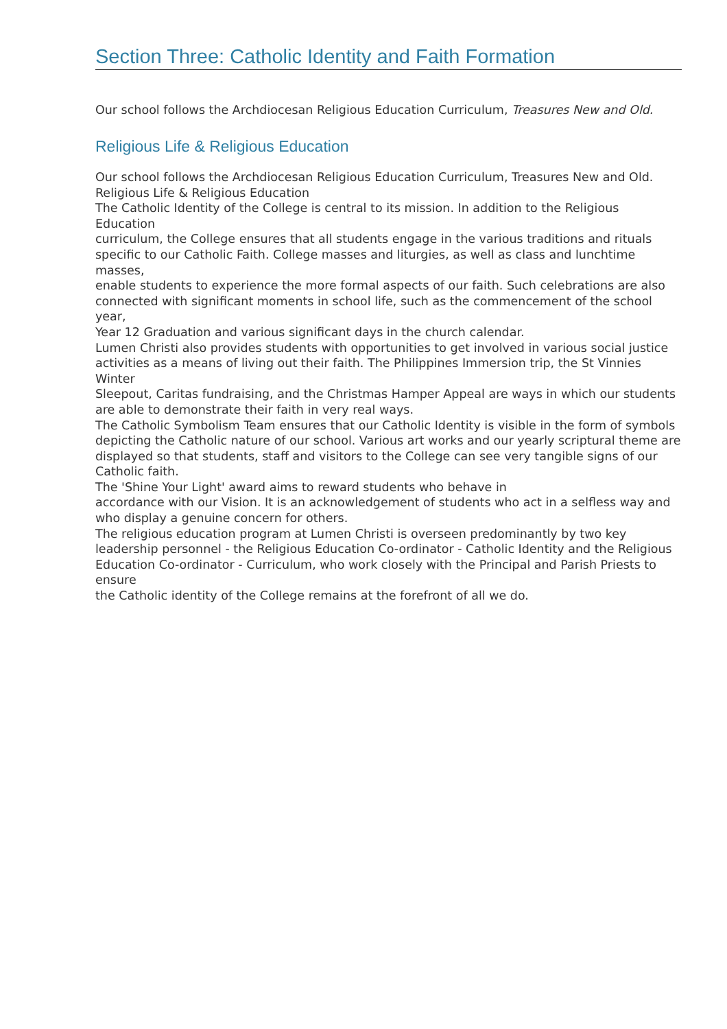Section Three: Catholic Identity and Faith Formation
Our school follows the Archdiocesan Religious Education Curriculum, Treasures New and Old.
Religious Life & Religious Education
Our school follows the Archdiocesan Religious Education Curriculum, Treasures New and Old.
Religious Life & Religious Education
The Catholic Identity of the College is central to its mission. In addition to the Religious Education
curriculum, the College ensures that all students engage in the various traditions and rituals
specific to our Catholic Faith. College masses and liturgies, as well as class and lunchtime masses,
enable students to experience the more formal aspects of our faith. Such celebrations are also
connected with significant moments in school life, such as the commencement of the school year,
Year 12 Graduation and various significant days in the church calendar.
Lumen Christi also provides students with opportunities to get involved in various social justice
activities as a means of living out their faith. The Philippines Immersion trip, the St Vinnies Winter
Sleepout, Caritas fundraising, and the Christmas Hamper Appeal are ways in which our students
are able to demonstrate their faith in very real ways.
The Catholic Symbolism Team ensures that our Catholic Identity is visible in the form of symbols
depicting the Catholic nature of our school. Various art works and our yearly scriptural theme are
displayed so that students, staff and visitors to the College can see very tangible signs of our Catholic faith.
The 'Shine Your Light' award aims to reward students who behave in
accordance with our Vision. It is an acknowledgement of students who act in a selfless way and
who display a genuine concern for others.
The religious education program at Lumen Christi is overseen predominantly by two key
leadership personnel - the Religious Education Co-ordinator - Catholic Identity and the Religious
Education Co-ordinator - Curriculum, who work closely with the Principal and Parish Priests to ensure
the Catholic identity of the College remains at the forefront of all we do.